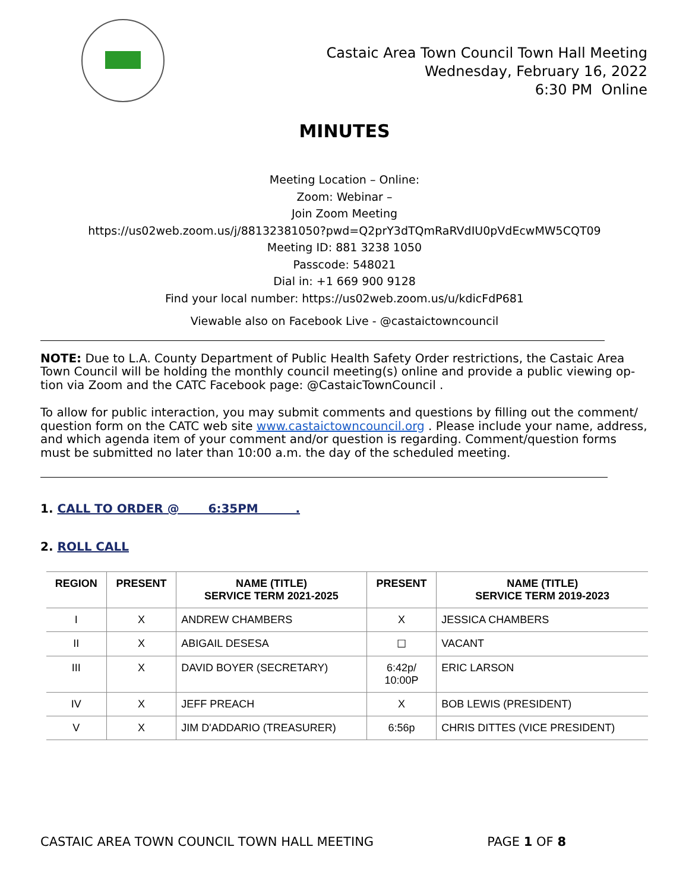Castaic Area Town Council Town Hall Meeting
Wednesday, February 16, 2022
6:30 PM Online
MINUTES
Meeting Location – Online:
Zoom: Webinar –
Join Zoom Meeting
https://us02web.zoom.us/j/88132381050?pwd=Q2prY3dTQmRaRVdIU0pVdEcwMW5CQT09
Meeting ID: 881 3238 1050
Passcode: 548021
Dial in: +1 669 900 9128
Find your local number: https://us02web.zoom.us/u/kdicFdP681
Viewable also on Facebook Live - @castaictowncouncil
NOTE: Due to L.A. County Department of Public Health Safety Order restrictions, the Castaic Area Town Council will be holding the monthly council meeting(s) online and provide a public viewing op-tion via Zoom and the CATC Facebook page: @CastaicTownCouncil .
To allow for public interaction, you may submit comments and questions by filling out the comment/ question form on the CATC web site www.castaictowncouncil.org . Please include your name, address, and which agenda item of your comment and/or question is regarding. Comment/question forms must be submitted no later than 10:00 a.m. the day of the scheduled meeting.
1. CALL TO ORDER @ 6:35PM .
2. ROLL CALL
| REGION | PRESENT | NAME (TITLE) SERVICE TERM 2021-2025 | PRESENT | NAME (TITLE) SERVICE TERM 2019-2023 |
| --- | --- | --- | --- | --- |
| I | X | ANDREW CHAMBERS | X | JESSICA CHAMBERS |
| II | X | ABIGAIL DESESA | ☐ | VACANT |
| III | X | DAVID BOYER (SECRETARY) | 6:42p/ 10:00P | ERIC LARSON |
| IV | X | JEFF PREACH | X | BOB LEWIS (PRESIDENT) |
| V | X | JIM D'ADDARIO (TREASURER) | 6:56p | CHRIS DITTES (VICE PRESIDENT) |
CASTAIC AREA TOWN COUNCIL TOWN HALL MEETING PAGE 1 OF 8